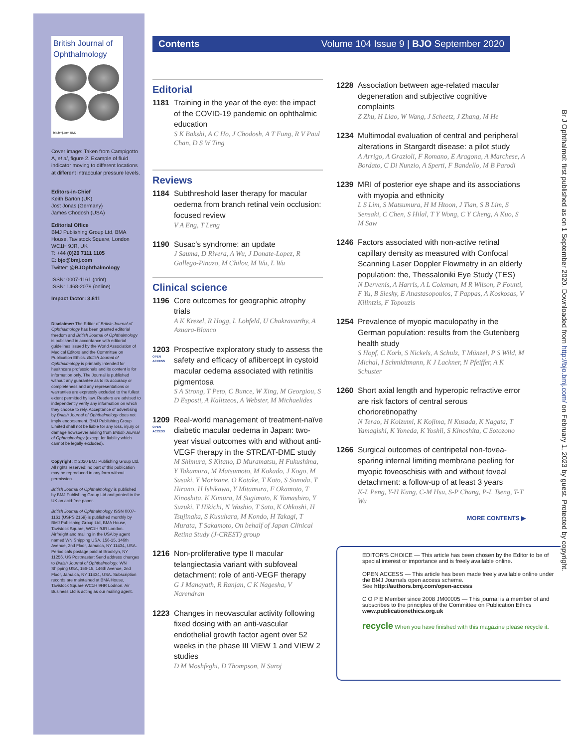British Journal of
Ophthalmology
bjo.bmj.com BMJ
Cover image: Taken from Campigotto A, et al, figure 2. Example of fluid indicator moving to different locations at different intraocular pressure levels.
Editors-in-Chief
Keith Barton (UK)
Jost Jonas (Germany)
James Chodosh (USA)
Editorial Office
BMJ Publishing Group Ltd, BMA House, Tavistock Square, London WC1H 9JR, UK
T: +44 (0)20 7111 1105
E: bjo@bmj.com
Twitter: @BJOphthalmology
ISSN: 0007-1161 (print)
ISSN: 1468-2079 (online)
Impact factor: 3.611
Disclaimer: The Editor of British Journal of Ophthalmology has been granted editorial freedom and British Journal of Ophthalmology is published in accordance with editorial guidelines issued by the World Association of Medical Editors and the Committee on Publication Ethics. British Journal of Ophthalmology is primarily intended for healthcare professionals and its content is for information only. The Journal is published without any guarantee as to its accuracy or completeness and any representations or warranties are expressly excluded to the fullest extent permitted by law. Readers are advised to independently verify any information on which they choose to rely. Acceptance of advertising by British Journal of Ophthalmology does not imply endorsement. BMJ Publishing Group Limited shall not be liable for any loss, injury or damage howsoever arising from British Journal of Ophthalmology (except for liability which cannot be legally excluded).
Copyright: © 2020 BMJ Publishing Group Ltd. All rights reserved; no part of this publication may be reproduced in any form without permission.
British Journal of Ophthalmology is published by BMJ Publishing Group Ltd and printed in the UK on acid-free paper.
British Journal of Ophthalmology ISSN 0007-1161 (USPS 2159) is published monthly by BMJ Publishing Group Ltd, BMA House, Tavistock Square, WC1H 9JR London. Airfreight and mailing in the USA by agent named WN Shipping USA, 156-15, 146th Avenue, 2nd Floor, Jamaica, NY 11434, USA. Periodicals postage paid at Brooklyn, NY 11256. US Postmaster: Send address changes to British Journal of Ophthalmology, WN Shipping USA, 156-15, 146th Avenue, 2nd Floor, Jamaica, NY 11434, USA. Subscription records are maintained at BMA House, Tavistock Square WC1H 9HR Lodnon. Air Business Ltd is acting as our mailing agent.
Contents Volume 104 Issue 9 | BJO September 2020
Editorial
1181 Training in the year of the eye: the impact of the COVID-19 pandemic on ophthalmic education
S K Bakshi, A C Ho, J Chodosh, A T Fung, R V Paul Chan, D S W Ting
Reviews
1184 Subthreshold laser therapy for macular oedema from branch retinal vein occlusion: focused review
V A Eng, T Leng
1190 Susac’s syndrome: an update
J Sauma, D Rivera, A Wu, J Donate-Lopez, R Gallego-Pinazo, M Chilov, M Wu, L Wu
Clinical science
1196 Core outcomes for geographic atrophy trials
A K Krezel, R Hogg, L Lohfeld, U Chakravarthy, A Azuara-Blanco
1203
OPEN ACCESS
Prospective exploratory study to assess the safety and efficacy of aflibercept in cystoid macular oedema associated with retinitis pigmentosa
S A Strong, T Peto, C Bunce, W Xing, M Georgiou, S D Esposti, A Kalitzeos, A Webster, M Michaelides
1209
OPEN ACCESS
Real-world management of treatment-naïve diabetic macular oedema in Japan: two-year visual outcomes with and without anti-VEGF therapy in the STREAT-DME study
M Shimura, S Kitano, D Muramatsu, H Fukushima, Y Takamura, M Matsumoto, M Kokado, J Kogo, M Sasaki, Y Morizane, O Kotake, T Koto, S Sonoda, T Hirano, H Ishikawa, Y Mitamura, F Okamoto, T Kinoshita, K Kimura, M Sugimoto, K Yamashiro, Y Suzuki, T Hikichi, N Washio, T Sato, K Ohkoshi, H Tsujinaka, S Kusuhara, M Kondo, H Takagi, T Murata, T Sakamoto, On behalf of Japan Clinical Retina Study (J-CREST) group
1216 Non-proliferative type II macular telangiectasia variant with subfoveal detachment: role of anti-VEGF therapy
G J Manayath, R Ranjan, C K Nagesha, V Narendran
1223 Changes in neovascular activity following fixed dosing with an anti-vascular endothelial growth factor agent over 52 weeks in the phase III VIEW 1 and VIEW 2 studies
D M Moshfeghi, D Thompson, N Saroj
1228 Association between age-related macular degeneration and subjective cognitive complaints
Z Zhu, H Liao, W Wang, J Scheetz, J Zhang, M He
1234 Multimodal evaluation of central and peripheral alterations in Stargardt disease: a pilot study
A Arrigo, A Grazioli, F Romano, E Aragona, A Marchese, A Bordato, C Di Nunzio, A Sperti, F Bandello, M B Parodi
1239 MRI of posterior eye shape and its associations with myopia and ethnicity
L S Lim, S Matsumura, H M Htoon, J Tian, S B Lim, S Sensaki, C Chen, S Hilal, T Y Wong, C Y Cheng, A Kuo, S M Saw
1246 Factors associated with non-active retinal capillary density as measured with Confocal Scanning Laser Doppler Flowmetry in an elderly population: the, Thessaloniki Eye Study (TES)
N Dervenis, A Harris, A L Coleman, M R Wilson, P Founti, F Yu, B Siesky, E Anastasopoulos, T Pappas, A Koskosas, V Kilintzis, F Topouzis
1254 Prevalence of myopic maculopathy in the German population: results from the Gutenberg health study
S Hopf, C Korb, S Nickels, A Schulz, T Münzel, P S Wild, M Michal, I Schmidtmann, K J Lackner, N Pfeiffer, A K Schuster
1260 Short axial length and hyperopic refractive error are risk factors of central serous chorioretinopathy
N Terao, H Koizumi, K Kojima, N Kusada, K Nagata, T Yamagishi, K Yoneda, K Yoshii, S Kinoshita, C Sotozono
1266 Surgical outcomes of centripetal non-fovea-sparing internal limiting membrane peeling for myopic foveoschisis with and without foveal detachment: a follow-up of at least 3 years
K-L Peng, Y-H Kung, C-M Hsu, S-P Chang, P-L Tseng, T-T Wu
MORE CONTENTS ▶
EDITOR'S CHOICE — This article has been chosen by the Editor to be of special interest or importance and is freely available online.
OPEN ACCESS — This article has been made freely available online under the BMJ Journals open access scheme.
See http://authors.bmj.com/open-access
C O P E Member since 2008 JM00005 — This journal is a member of and subscribes to the principles of the Committee on Publication Ethics
www.publicationethics.org.uk
recycle When you have finished with this magazine please recycle it.
Br J Ophthalmol: first published as on 1 September 2020. Downloaded from http://bjo.bmj.com/ on February 1, 2023 by guest. Protected by copyright.